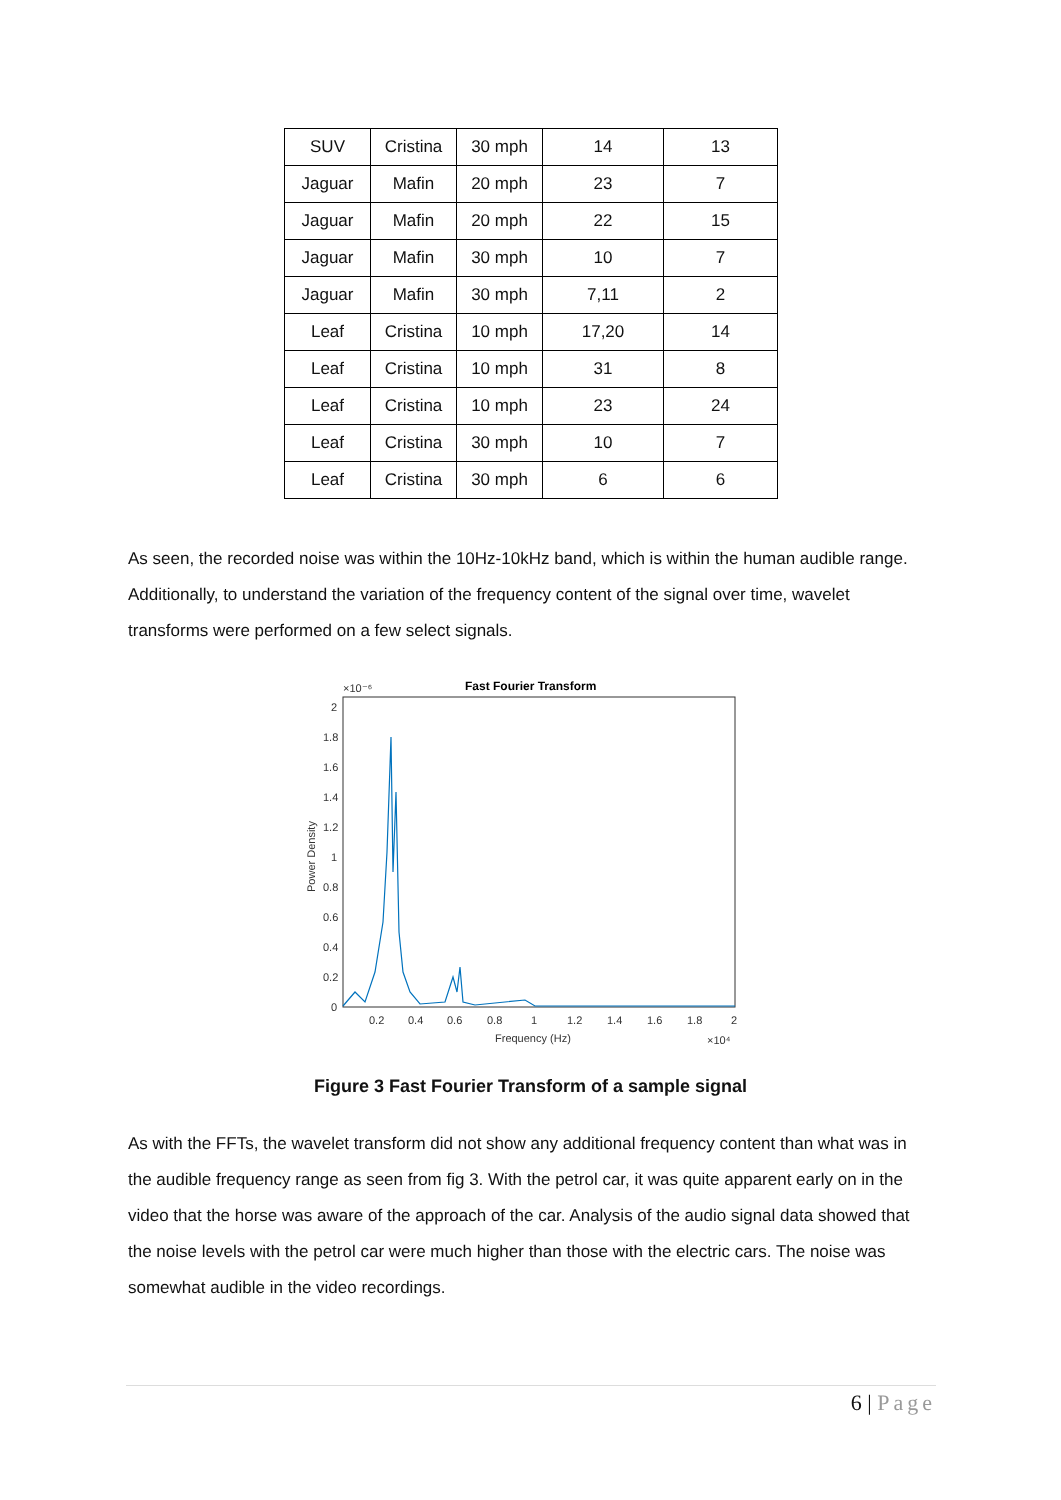| SUV | Cristina | 30 mph | 14 | 13 |
| Jaguar | Mafin | 20 mph | 23 | 7 |
| Jaguar | Mafin | 20 mph | 22 | 15 |
| Jaguar | Mafin | 30 mph | 10 | 7 |
| Jaguar | Mafin | 30 mph | 7,11 | 2 |
| Leaf | Cristina | 10 mph | 17,20 | 14 |
| Leaf | Cristina | 10 mph | 31 | 8 |
| Leaf | Cristina | 10 mph | 23 | 24 |
| Leaf | Cristina | 30 mph | 10 | 7 |
| Leaf | Cristina | 30 mph | 6 | 6 |
As seen, the recorded noise was within the 10Hz-10kHz band, which is within the human audible range. Additionally, to understand the variation of the frequency content of the signal over time, wavelet transforms were performed on a few select signals.
Fast Fourier Transform
×10⁻⁶
2
1.8
1.6
1.4
1.2
1
0.8
0.6
0.4
0.2
0
Power Density
0.2
0.4
0.6
0.8
1
1.2
1.4
1.6
1.8
2
Frequency (Hz)
×10⁴
Figure 3 Fast Fourier Transform of a sample signal
As with the FFTs, the wavelet transform did not show any additional frequency content than what was in the audible frequency range as seen from fig 3. With the petrol car, it was quite apparent early on in the video that the horse was aware of the approach of the car. Analysis of the audio signal data showed that the noise levels with the petrol car were much higher than those with the electric cars. The noise was somewhat audible in the video recordings.
6 | Page